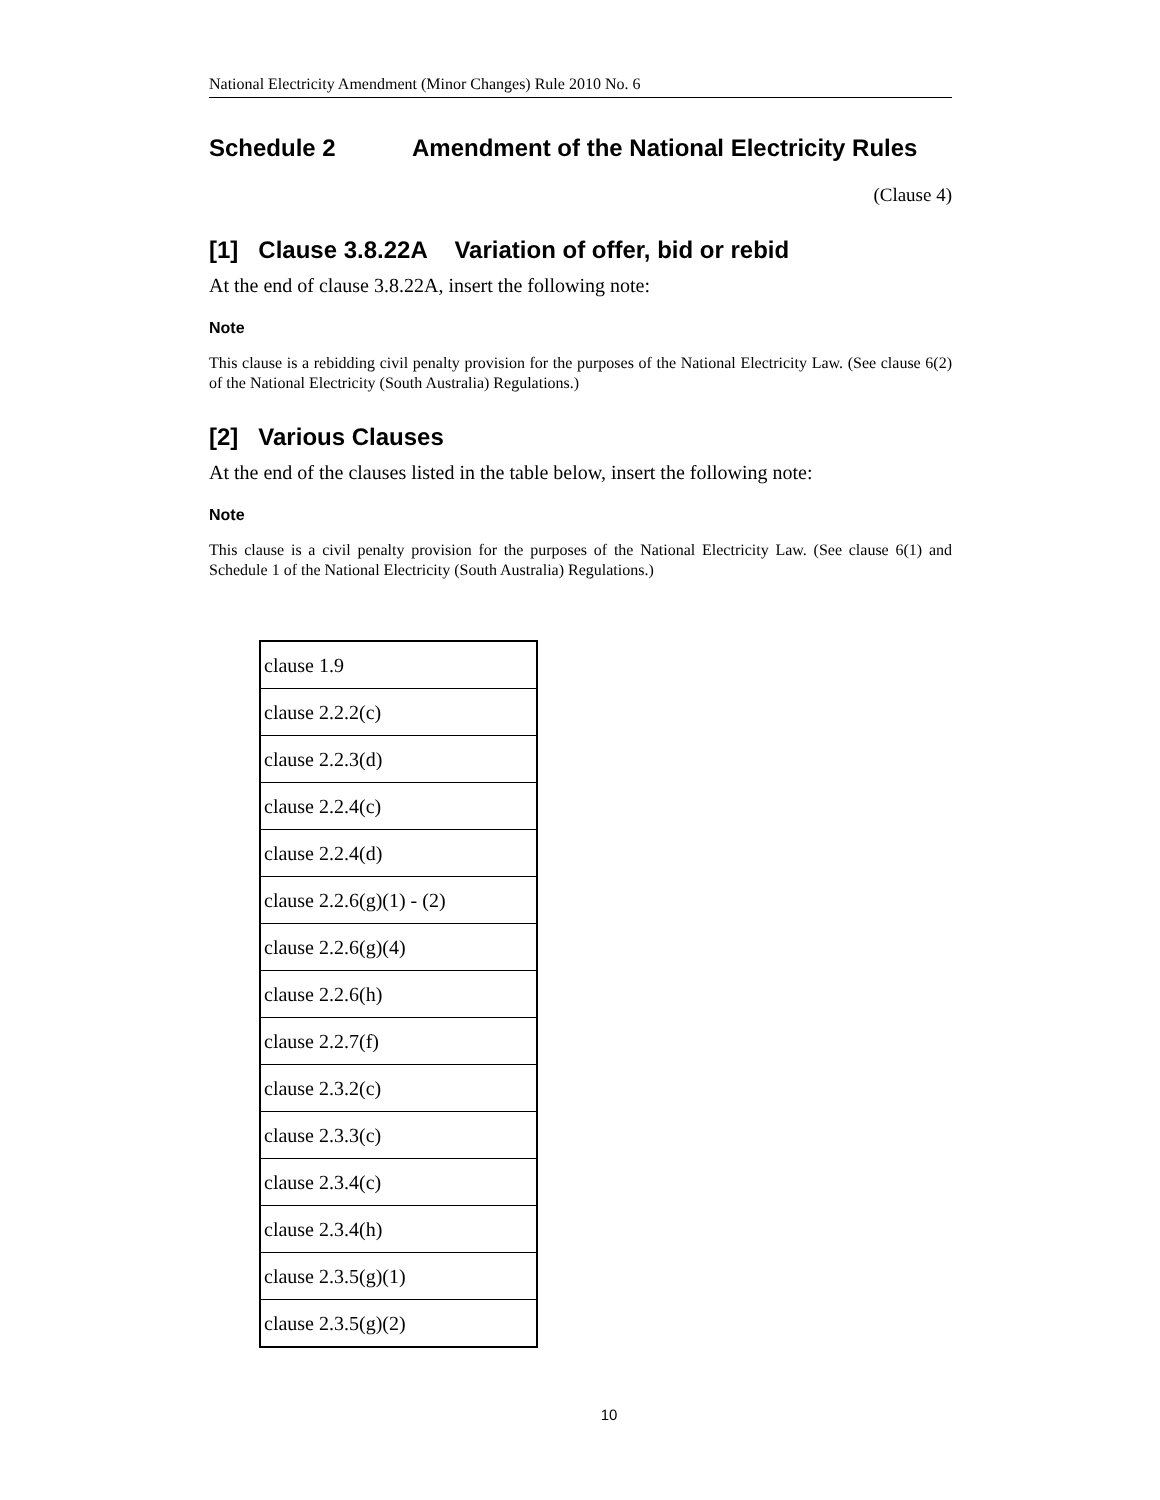National Electricity Amendment (Minor Changes) Rule 2010 No. 6
Schedule 2 Amendment of the National Electricity Rules
(Clause 4)
[1] Clause 3.8.22A Variation of offer, bid or rebid
At the end of clause 3.8.22A, insert the following note:
Note
This clause is a rebidding civil penalty provision for the purposes of the National Electricity Law. (See clause 6(2) of the National Electricity (South Australia) Regulations.)
[2] Various Clauses
At the end of the clauses listed in the table below, insert the following note:
Note
This clause is a civil penalty provision for the purposes of the National Electricity Law. (See clause 6(1) and Schedule 1 of the National Electricity (South Australia) Regulations.)
| clause 1.9 |
| clause 2.2.2(c) |
| clause 2.2.3(d) |
| clause 2.2.4(c) |
| clause 2.2.4(d) |
| clause 2.2.6(g)(1) - (2) |
| clause 2.2.6(g)(4) |
| clause 2.2.6(h) |
| clause 2.2.7(f) |
| clause 2.3.2(c) |
| clause 2.3.3(c) |
| clause 2.3.4(c) |
| clause 2.3.4(h) |
| clause 2.3.5(g)(1) |
| clause 2.3.5(g)(2) |
10